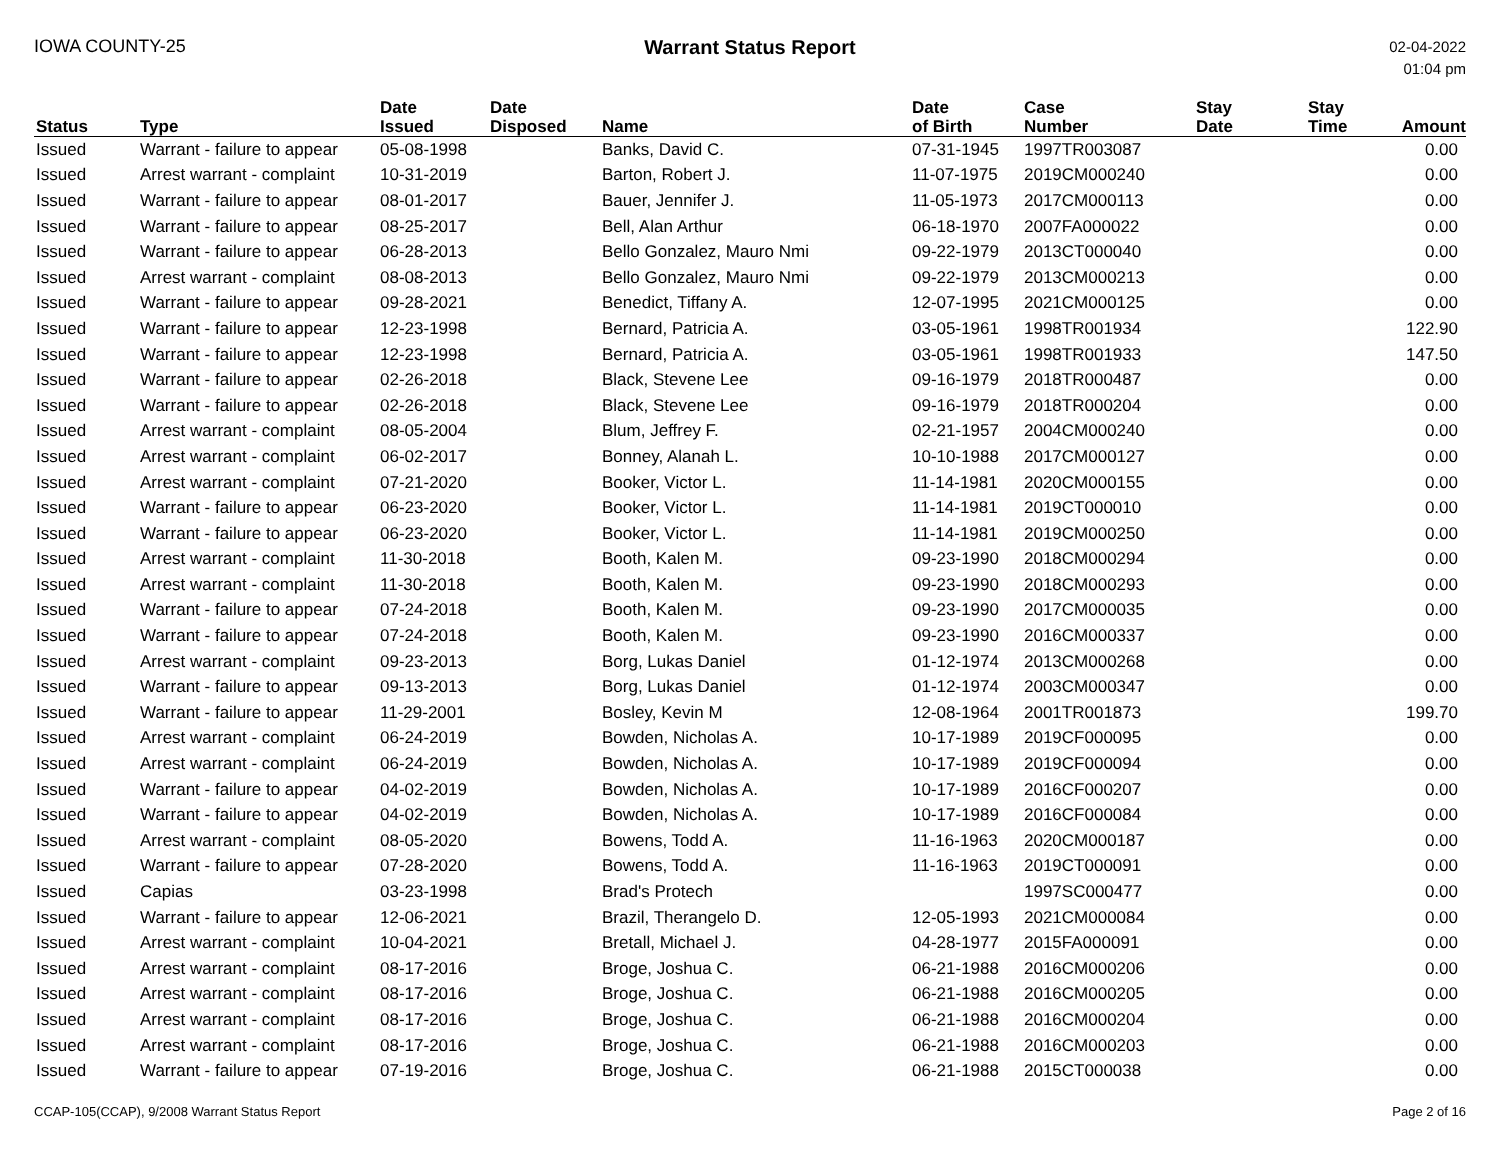IOWA COUNTY-25 Warrant Status Report
02-04-2022
01:04 pm
| Status | Type | Date Issued | Date Disposed | Name | Date of Birth | Case Number | Stay Date | Stay Time | Amount |
| --- | --- | --- | --- | --- | --- | --- | --- | --- | --- |
| Issued | Warrant - failure to appear | 05-08-1998 | | Banks, David C. | 07-31-1945 | 1997TR003087 | | | 0.00 |
| Issued | Arrest warrant - complaint | 10-31-2019 | | Barton, Robert J. | 11-07-1975 | 2019CM000240 | | | 0.00 |
| Issued | Warrant - failure to appear | 08-01-2017 | | Bauer, Jennifer J. | 11-05-1973 | 2017CM000113 | | | 0.00 |
| Issued | Warrant - failure to appear | 08-25-2017 | | Bell, Alan Arthur | 06-18-1970 | 2007FA000022 | | | 0.00 |
| Issued | Warrant - failure to appear | 06-28-2013 | | Bello Gonzalez, Mauro Nmi | 09-22-1979 | 2013CT000040 | | | 0.00 |
| Issued | Arrest warrant - complaint | 08-08-2013 | | Bello Gonzalez, Mauro Nmi | 09-22-1979 | 2013CM000213 | | | 0.00 |
| Issued | Warrant - failure to appear | 09-28-2021 | | Benedict, Tiffany A. | 12-07-1995 | 2021CM000125 | | | 0.00 |
| Issued | Warrant - failure to appear | 12-23-1998 | | Bernard, Patricia A. | 03-05-1961 | 1998TR001934 | | | 122.90 |
| Issued | Warrant - failure to appear | 12-23-1998 | | Bernard, Patricia A. | 03-05-1961 | 1998TR001933 | | | 147.50 |
| Issued | Warrant - failure to appear | 02-26-2018 | | Black, Stevene Lee | 09-16-1979 | 2018TR000487 | | | 0.00 |
| Issued | Warrant - failure to appear | 02-26-2018 | | Black, Stevene Lee | 09-16-1979 | 2018TR000204 | | | 0.00 |
| Issued | Arrest warrant - complaint | 08-05-2004 | | Blum, Jeffrey F. | 02-21-1957 | 2004CM000240 | | | 0.00 |
| Issued | Arrest warrant - complaint | 06-02-2017 | | Bonney, Alanah L. | 10-10-1988 | 2017CM000127 | | | 0.00 |
| Issued | Arrest warrant - complaint | 07-21-2020 | | Booker, Victor L. | 11-14-1981 | 2020CM000155 | | | 0.00 |
| Issued | Warrant - failure to appear | 06-23-2020 | | Booker, Victor L. | 11-14-1981 | 2019CT000010 | | | 0.00 |
| Issued | Warrant - failure to appear | 06-23-2020 | | Booker, Victor L. | 11-14-1981 | 2019CM000250 | | | 0.00 |
| Issued | Arrest warrant - complaint | 11-30-2018 | | Booth, Kalen M. | 09-23-1990 | 2018CM000294 | | | 0.00 |
| Issued | Arrest warrant - complaint | 11-30-2018 | | Booth, Kalen M. | 09-23-1990 | 2018CM000293 | | | 0.00 |
| Issued | Warrant - failure to appear | 07-24-2018 | | Booth, Kalen M. | 09-23-1990 | 2017CM000035 | | | 0.00 |
| Issued | Warrant - failure to appear | 07-24-2018 | | Booth, Kalen M. | 09-23-1990 | 2016CM000337 | | | 0.00 |
| Issued | Arrest warrant - complaint | 09-23-2013 | | Borg, Lukas Daniel | 01-12-1974 | 2013CM000268 | | | 0.00 |
| Issued | Warrant - failure to appear | 09-13-2013 | | Borg, Lukas Daniel | 01-12-1974 | 2003CM000347 | | | 0.00 |
| Issued | Warrant - failure to appear | 11-29-2001 | | Bosley, Kevin M | 12-08-1964 | 2001TR001873 | | | 199.70 |
| Issued | Arrest warrant - complaint | 06-24-2019 | | Bowden, Nicholas A. | 10-17-1989 | 2019CF000095 | | | 0.00 |
| Issued | Arrest warrant - complaint | 06-24-2019 | | Bowden, Nicholas A. | 10-17-1989 | 2019CF000094 | | | 0.00 |
| Issued | Warrant - failure to appear | 04-02-2019 | | Bowden, Nicholas A. | 10-17-1989 | 2016CF000207 | | | 0.00 |
| Issued | Warrant - failure to appear | 04-02-2019 | | Bowden, Nicholas A. | 10-17-1989 | 2016CF000084 | | | 0.00 |
| Issued | Arrest warrant - complaint | 08-05-2020 | | Bowens, Todd A. | 11-16-1963 | 2020CM000187 | | | 0.00 |
| Issued | Warrant - failure to appear | 07-28-2020 | | Bowens, Todd A. | 11-16-1963 | 2019CT000091 | | | 0.00 |
| Issued | Capias | 03-23-1998 | | Brad's Protech | | 1997SC000477 | | | 0.00 |
| Issued | Warrant - failure to appear | 12-06-2021 | | Brazil, Therangelo D. | 12-05-1993 | 2021CM000084 | | | 0.00 |
| Issued | Arrest warrant - complaint | 10-04-2021 | | Bretall, Michael J. | 04-28-1977 | 2015FA000091 | | | 0.00 |
| Issued | Arrest warrant - complaint | 08-17-2016 | | Broge, Joshua C. | 06-21-1988 | 2016CM000206 | | | 0.00 |
| Issued | Arrest warrant - complaint | 08-17-2016 | | Broge, Joshua C. | 06-21-1988 | 2016CM000205 | | | 0.00 |
| Issued | Arrest warrant - complaint | 08-17-2016 | | Broge, Joshua C. | 06-21-1988 | 2016CM000204 | | | 0.00 |
| Issued | Arrest warrant - complaint | 08-17-2016 | | Broge, Joshua C. | 06-21-1988 | 2016CM000203 | | | 0.00 |
| Issued | Warrant - failure to appear | 07-19-2016 | | Broge, Joshua C. | 06-21-1988 | 2015CT000038 | | | 0.00 |
CCAP-105(CCAP), 9/2008 Warrant Status Report
Page 2 of 16